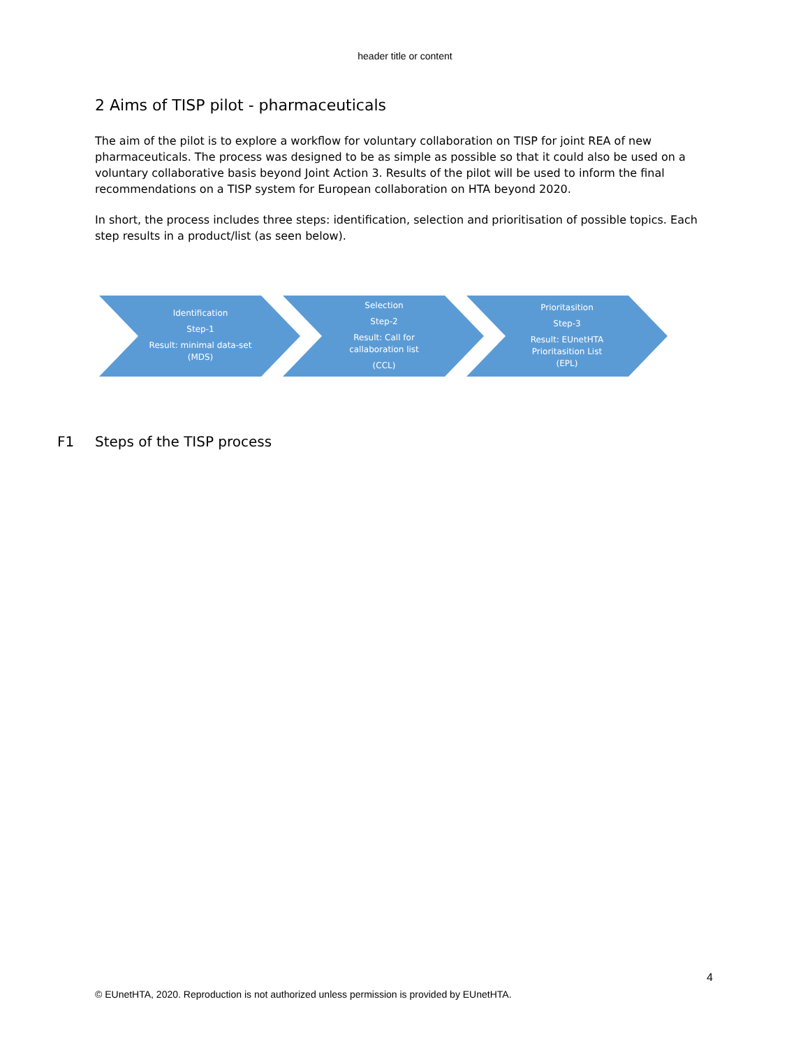header title or content
2 Aims of TISP pilot - pharmaceuticals
The aim of the pilot is to explore a workflow for voluntary collaboration on TISP for joint REA of new pharmaceuticals. The process was designed to be as simple as possible so that it could also be used on a voluntary collaborative basis beyond Joint Action 3. Results of the pilot will be used to inform the final recommendations on a TISP system for European collaboration on HTA beyond 2020.
In short, the process includes three steps: identification, selection and prioritisation of possible topics. Each step results in a product/list (as seen below).
Identification
Step-1
Result: minimal data-set
(MDS)
Selection
Step-2
Result: Call for
callaboration list
(CCL)
Prioritasition
Step-3
Result: EUnetHTA
Prioritasition List
(EPL)
F1 Steps of the TISP process
4
© EUnetHTA, 2020. Reproduction is not authorized unless permission is provided by EUnetHTA.